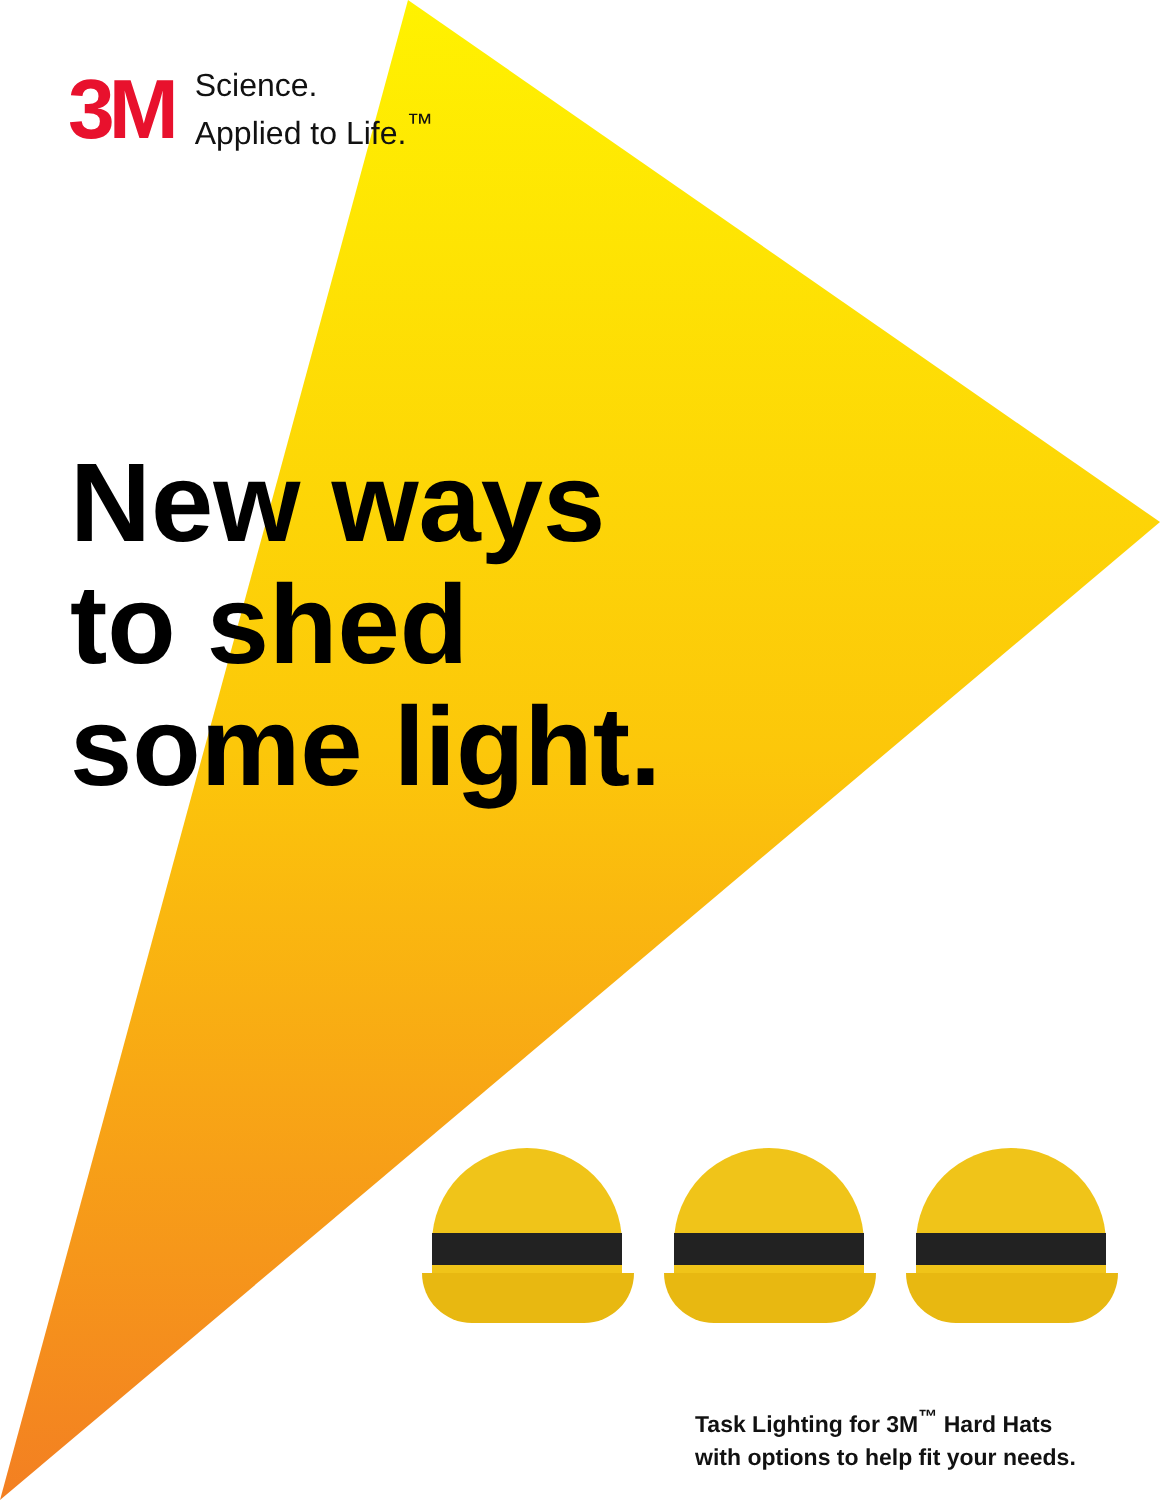3M
Science.
Applied to Life.<sup>™</sup>
New ways
to shed
some light.
Task Lighting for 3M<sup>™</sup> Hard Hats
with options to help fit your needs.